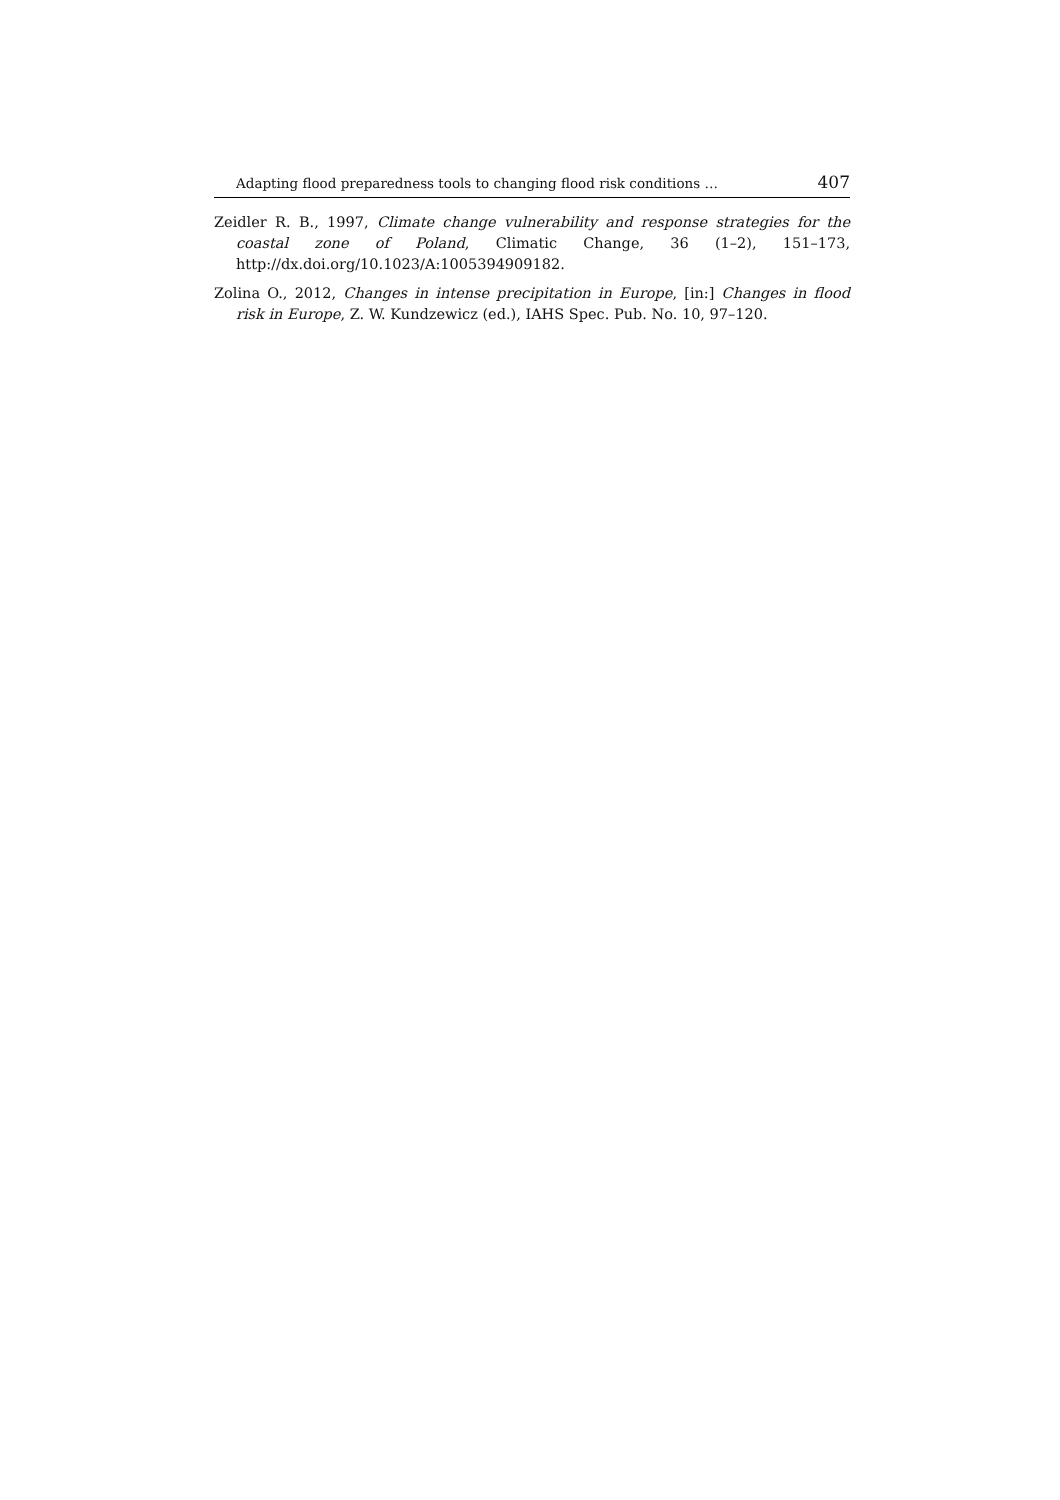Adapting flood preparedness tools to changing flood risk conditions … 407
Zeidler R. B., 1997, Climate change vulnerability and response strategies for the coastal zone of Poland, Climatic Change, 36 (1–2), 151–173, http://dx.doi.org/10.1023/A:1005394909182.
Zolina O., 2012, Changes in intense precipitation in Europe, [in:] Changes in flood risk in Europe, Z. W. Kundzewicz (ed.), IAHS Spec. Pub. No. 10, 97–120.